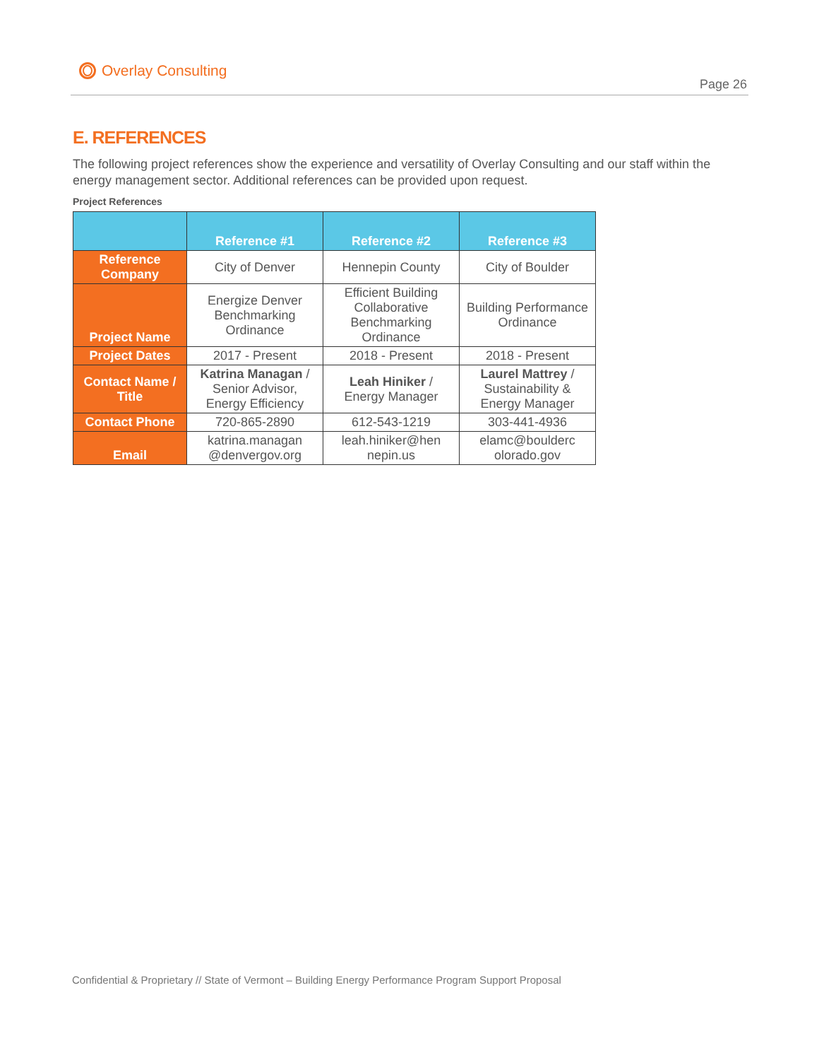Overlay Consulting
Page 26
E. REFERENCES
The following project references show the experience and versatility of Overlay Consulting and our staff within the energy management sector. Additional references can be provided upon request.
Project References
| | Reference #1 | Reference #2 | Reference #3 |
| --- | --- | --- | --- |
| Reference Company | City of Denver | Hennepin County | City of Boulder |
| Project Name | Energize Denver Benchmarking Ordinance | Efficient Building Collaborative Benchmarking Ordinance | Building Performance Ordinance |
| Project Dates | 2017 - Present | 2018 - Present | 2018 - Present |
| Contact Name / Title | Katrina Managan / Senior Advisor, Energy Efficiency | Leah Hiniker / Energy Manager | Laurel Mattrey / Sustainability & Energy Manager |
| Contact Phone | 720-865-2890 | 612-543-1219 | 303-441-4936 |
| Email | katrina.managan @denvergov.org | leah.hiniker@hen nepin.us | elamc@boulderc olorado.gov |
Confidential & Proprietary // State of Vermont – Building Energy Performance Program Support Proposal